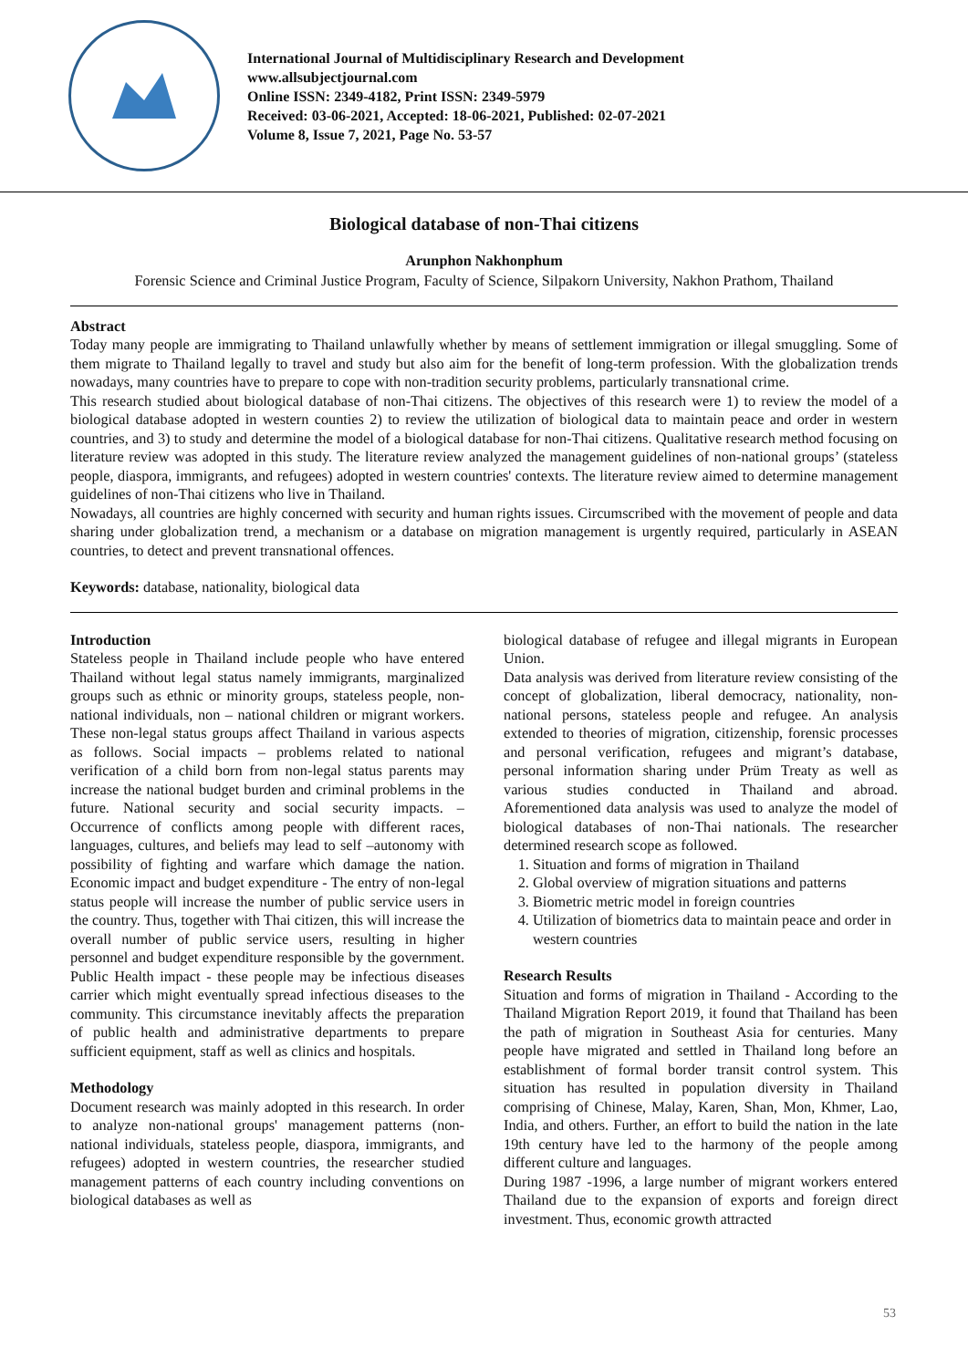International Journal of Multidisciplinary Research and Development
www.allsubjectjournal.com
Online ISSN: 2349-4182, Print ISSN: 2349-5979
Received: 03-06-2021, Accepted: 18-06-2021, Published: 02-07-2021
Volume 8, Issue 7, 2021, Page No. 53-57
Biological database of non-Thai citizens
Arunphon Nakhonphum
Forensic Science and Criminal Justice Program, Faculty of Science, Silpakorn University, Nakhon Prathom, Thailand
Abstract
Today many people are immigrating to Thailand unlawfully whether by means of settlement immigration or illegal smuggling. Some of them migrate to Thailand legally to travel and study but also aim for the benefit of long-term profession. With the globalization trends nowadays, many countries have to prepare to cope with non-tradition security problems, particularly transnational crime.
This research studied about biological database of non-Thai citizens. The objectives of this research were 1) to review the model of a biological database adopted in western counties 2) to review the utilization of biological data to maintain peace and order in western countries, and 3) to study and determine the model of a biological database for non-Thai citizens. Qualitative research method focusing on literature review was adopted in this study. The literature review analyzed the management guidelines of non-national groups’ (stateless people, diaspora, immigrants, and refugees) adopted in western countries' contexts. The literature review aimed to determine management guidelines of non-Thai citizens who live in Thailand.
Nowadays, all countries are highly concerned with security and human rights issues. Circumscribed with the movement of people and data sharing under globalization trend, a mechanism or a database on migration management is urgently required, particularly in ASEAN countries, to detect and prevent transnational offences.
Keywords: database, nationality, biological data
Introduction
Stateless people in Thailand include people who have entered Thailand without legal status namely immigrants, marginalized groups such as ethnic or minority groups, stateless people, non-national individuals, non – national children or migrant workers. These non-legal status groups affect Thailand in various aspects as follows. Social impacts – problems related to national verification of a child born from non-legal status parents may increase the national budget burden and criminal problems in the future. National security and social security impacts. – Occurrence of conflicts among people with different races, languages, cultures, and beliefs may lead to self –autonomy with possibility of fighting and warfare which damage the nation. Economic impact and budget expenditure - The entry of non-legal status people will increase the number of public service users in the country. Thus, together with Thai citizen, this will increase the overall number of public service users, resulting in higher personnel and budget expenditure responsible by the government. Public Health impact - these people may be infectious diseases carrier which might eventually spread infectious diseases to the community. This circumstance inevitably affects the preparation of public health and administrative departments to prepare sufficient equipment, staff as well as clinics and hospitals.
Methodology
Document research was mainly adopted in this research. In order to analyze non-national groups' management patterns (non-national individuals, stateless people, diaspora, immigrants, and refugees) adopted in western countries, the researcher studied management patterns of each country including conventions on biological databases as well as
biological database of refugee and illegal migrants in European Union.
Data analysis was derived from literature review consisting of the concept of globalization, liberal democracy, nationality, non-national persons, stateless people and refugee. An analysis extended to theories of migration, citizenship, forensic processes and personal verification, refugees and migrant’s database, personal information sharing under Prüm Treaty as well as various studies conducted in Thailand and abroad. Aforementioned data analysis was used to analyze the model of biological databases of non-Thai nationals. The researcher determined research scope as followed.
1. Situation and forms of migration in Thailand
2. Global overview of migration situations and patterns
3. Biometric metric model in foreign countries
4. Utilization of biometrics data to maintain peace and order in western countries
Research Results
Situation and forms of migration in Thailand - According to the Thailand Migration Report 2019, it found that Thailand has been the path of migration in Southeast Asia for centuries. Many people have migrated and settled in Thailand long before an establishment of formal border transit control system. This situation has resulted in population diversity in Thailand comprising of Chinese, Malay, Karen, Shan, Mon, Khmer, Lao, India, and others. Further, an effort to build the nation in the late 19th century have led to the harmony of the people among different culture and languages.
During 1987 -1996, a large number of migrant workers entered Thailand due to the expansion of exports and foreign direct investment. Thus, economic growth attracted
53